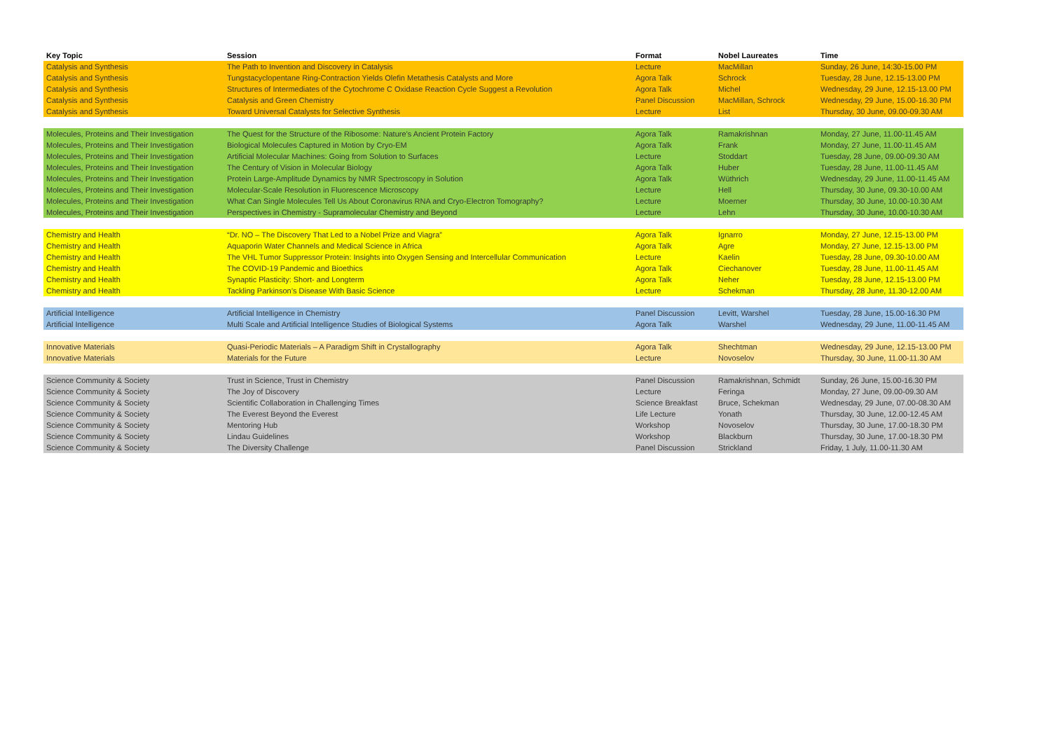| Key Topic | Session | Format | Nobel Laureates | Time |
| --- | --- | --- | --- | --- |
| Catalysis and Synthesis | The Path to Invention and Discovery in Catalysis | Lecture | MacMillan | Sunday, 26 June, 14:30-15.00 PM |
| Catalysis and Synthesis | Tungstacyclopentane Ring-Contraction Yields Olefin Metathesis Catalysts and More | Agora Talk | Schrock | Tuesday, 28 June, 12.15-13.00 PM |
| Catalysis and Synthesis | Structures of Intermediates of the Cytochrome C Oxidase Reaction Cycle Suggest a Revolution | Agora Talk | Michel | Wednesday, 29 June, 12.15-13.00 PM |
| Catalysis and Synthesis | Catalysis and Green Chemistry | Panel Discussion | MacMillan, Schrock | Wednesday, 29 June, 15.00-16.30 PM |
| Catalysis and Synthesis | Toward Universal Catalysts for Selective Synthesis | Lecture | List | Thursday, 30 June, 09.00-09.30 AM |
| Molecules, Proteins and Their Investigation | The Quest for the Structure of the Ribosome: Nature’s Ancient Protein Factory | Agora Talk | Ramakrishnan | Monday, 27 June, 11.00-11.45 AM |
| Molecules, Proteins and Their Investigation | Biological Molecules Captured in Motion by Cryo-EM | Agora Talk | Frank | Monday, 27 June, 11.00-11.45 AM |
| Molecules, Proteins and Their Investigation | Artificial Molecular Machines: Going from Solution to Surfaces | Lecture | Stoddart | Tuesday, 28 June, 09.00-09.30 AM |
| Molecules, Proteins and Their Investigation | The Century of Vision in Molecular Biology | Agora Talk | Huber | Tuesday, 28 June, 11.00-11.45 AM |
| Molecules, Proteins and Their Investigation | Protein Large-Amplitude Dynamics by NMR Spectroscopy in Solution | Agora Talk | Wüthrich | Wednesday, 29 June, 11.00-11.45 AM |
| Molecules, Proteins and Their Investigation | Molecular-Scale Resolution in Fluorescence Microscopy | Lecture | Hell | Thursday, 30 June, 09.30-10.00 AM |
| Molecules, Proteins and Their Investigation | What Can Single Molecules Tell Us About Coronavirus RNA and Cryo-Electron Tomography? | Lecture | Moerner | Thursday, 30 June, 10.00-10.30 AM |
| Molecules, Proteins and Their Investigation | Perspectives in Chemistry - Supramolecular Chemistry and Beyond | Lecture | Lehn | Thursday, 30 June, 10.00-10.30 AM |
| Chemistry and Health | “Dr. NO – The Discovery That Led to a Nobel Prize and Viagra” | Agora Talk | Ignarro | Monday, 27 June, 12.15-13.00 PM |
| Chemistry and Health | Aquaporin Water Channels and Medical Science in Africa | Agora Talk | Agre | Monday, 27 June, 12.15-13.00 PM |
| Chemistry and Health | The VHL Tumor Suppressor Protein: Insights into Oxygen Sensing and Intercellular Communication | Lecture | Kaelin | Tuesday, 28 June, 09.30-10.00 AM |
| Chemistry and Health | The COVID-19 Pandemic and Bioethics | Agora Talk | Ciechanover | Tuesday, 28 June, 11.00-11.45 AM |
| Chemistry and Health | Synaptic Plasticity: Short- and Longterm | Agora Talk | Neher | Tuesday, 28 June, 12.15-13.00 PM |
| Chemistry and Health | Tackling Parkinson’s Disease With Basic Science | Lecture | Schekman | Thursday, 28 June, 11.30-12.00 AM |
| Artificial Intelligence | Artificial Intelligence in Chemistry | Panel Discussion | Levitt, Warshel | Tuesday, 28 June, 15.00-16.30 PM |
| Artificial Intelligence | Multi Scale and Artificial Intelligence Studies of Biological Systems | Agora Talk | Warshel | Wednesday, 29 June, 11.00-11.45 AM |
| Innovative Materials | Quasi-Periodic Materials – A Paradigm Shift in Crystallography | Agora Talk | Shechtman | Wednesday, 29 June, 12.15-13.00 PM |
| Innovative Materials | Materials for the Future | Lecture | Novoselov | Thursday, 30 June, 11.00-11.30 AM |
| Science Community & Society | Trust in Science, Trust in Chemistry | Panel Discussion | Ramakrishnan, Schmidt | Sunday, 26 June, 15.00-16.30 PM |
| Science Community & Society | The Joy of Discovery | Lecture | Feringa | Monday, 27 June, 09.00-09.30 AM |
| Science Community & Society | Scientific Collaboration in Challenging Times | Science Breakfast | Bruce, Schekman | Wednesday, 29 June, 07.00-08.30 AM |
| Science Community & Society | The Everest Beyond the Everest | Life Lecture | Yonath | Thursday, 30 June, 12.00-12.45 AM |
| Science Community & Society | Mentoring Hub | Workshop | Novoselov | Thursday, 30 June, 17.00-18.30 PM |
| Science Community & Society | Lindau Guidelines | Workshop | Blackburn | Thursday, 30 June, 17.00-18.30 PM |
| Science Community & Society | The Diversity Challenge | Panel Discussion | Strickland | Friday, 1 July, 11.00-11.30 AM |